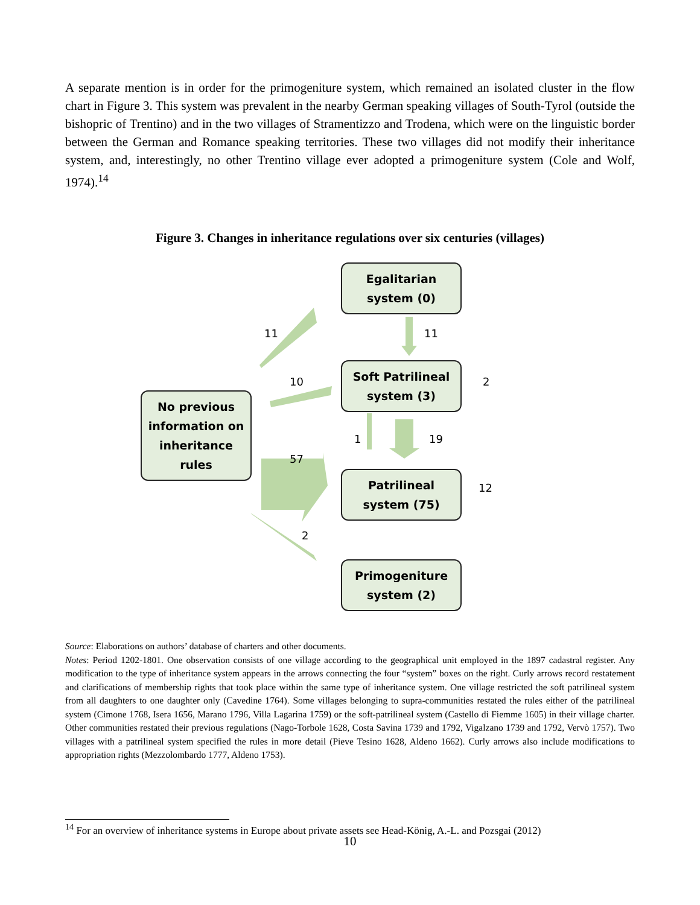A separate mention is in order for the primogeniture system, which remained an isolated cluster in the flow chart in Figure 3. This system was prevalent in the nearby German speaking villages of South-Tyrol (outside the bishopric of Trentino) and in the two villages of Stramentizzo and Trodena, which were on the linguistic border between the German and Romance speaking territories. These two villages did not modify their inheritance system, and, interestingly, no other Trentino village ever adopted a primogeniture system (Cole and Wolf, 1974).<sup>14</sup>
Figure 3. Changes in inheritance regulations over six centuries (villages)
Egalitarian
system (0)
Soft Patrilineal
system (3)
No previous
information on
inheritance
rules
Patrilineal
system (75)
Primogeniture
system (2)
11 11
10 2
1 19
57
12
2
Source: Elaborations on authors’ database of charters and other documents.
Notes: Period 1202-1801. One observation consists of one village according to the geographical unit employed in the 1897 cadastral register. Any modification to the type of inheritance system appears in the arrows connecting the four “system” boxes on the right. Curly arrows record restatement and clarifications of membership rights that took place within the same type of inheritance system. One village restricted the soft patrilineal system from all daughters to one daughter only (Cavedine 1764). Some villages belonging to supra-communities restated the rules either of the patrilineal system (Cimone 1768, Isera 1656, Marano 1796, Villa Lagarina 1759) or the soft-patrilineal system (Castello di Fiemme 1605) in their village charter. Other communities restated their previous regulations (Nago-Torbole 1628, Costa Savina 1739 and 1792, Vigalzano 1739 and 1792, Vervò 1757). Two villages with a patrilineal system specified the rules in more detail (Pieve Tesino 1628, Aldeno 1662). Curly arrows also include modifications to appropriation rights (Mezzolombardo 1777, Aldeno 1753).
<sup>14</sup> For an overview of inheritance systems in Europe about private assets see Head-König, A.-L. and Pozsgai (2012)
10